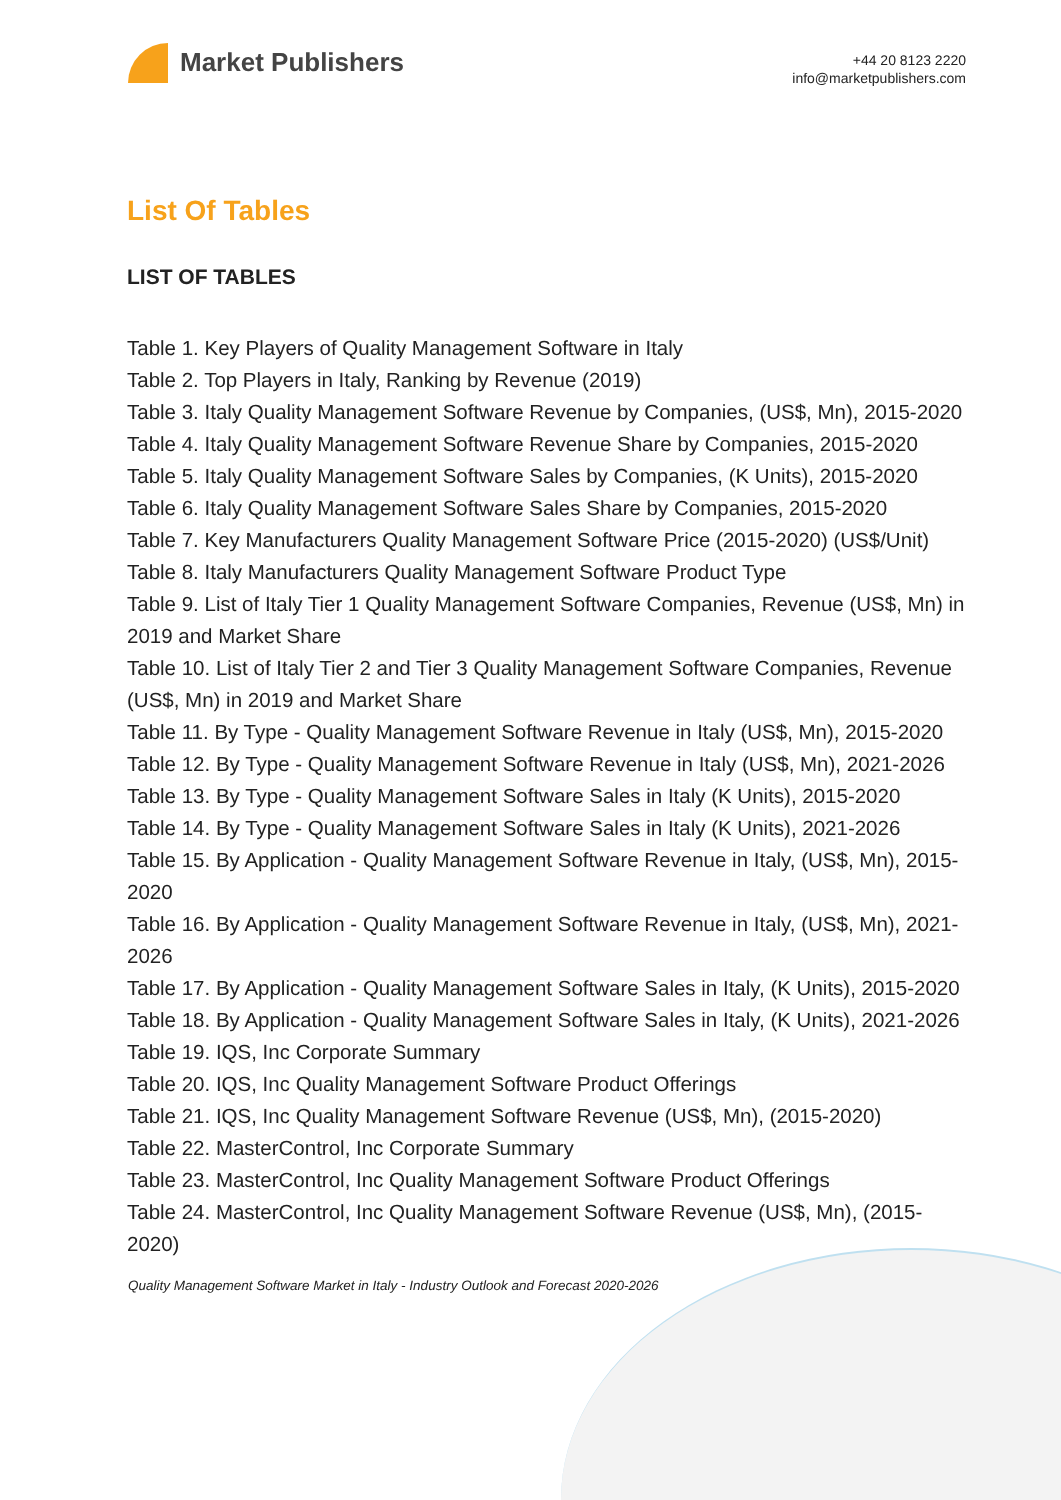Market Publishers
+44 20 8123 2220
info@marketpublishers.com
List Of Tables
LIST OF TABLES
Table 1. Key Players of Quality Management Software in Italy
Table 2. Top Players in Italy, Ranking by Revenue (2019)
Table 3. Italy Quality Management Software Revenue by Companies, (US$, Mn), 2015-2020
Table 4. Italy Quality Management Software Revenue Share by Companies, 2015-2020
Table 5. Italy Quality Management Software Sales by Companies, (K Units), 2015-2020
Table 6. Italy Quality Management Software Sales Share by Companies, 2015-2020
Table 7. Key Manufacturers Quality Management Software Price (2015-2020) (US$/Unit)
Table 8. Italy Manufacturers Quality Management Software Product Type
Table 9. List of Italy Tier 1 Quality Management Software Companies, Revenue (US$, Mn) in 2019 and Market Share
Table 10. List of Italy Tier 2 and Tier 3 Quality Management Software Companies, Revenue (US$, Mn) in 2019 and Market Share
Table 11. By Type - Quality Management Software Revenue in Italy (US$, Mn), 2015-2020
Table 12. By Type - Quality Management Software Revenue in Italy (US$, Mn), 2021-2026
Table 13. By Type - Quality Management Software Sales in Italy (K Units), 2015-2020
Table 14. By Type - Quality Management Software Sales in Italy (K Units), 2021-2026
Table 15. By Application - Quality Management Software Revenue in Italy, (US$, Mn), 2015-2020
Table 16. By Application - Quality Management Software Revenue in Italy, (US$, Mn), 2021-2026
Table 17. By Application - Quality Management Software Sales in Italy, (K Units), 2015-2020
Table 18. By Application - Quality Management Software Sales in Italy, (K Units), 2021-2026
Table 19. IQS, Inc Corporate Summary
Table 20. IQS, Inc Quality Management Software Product Offerings
Table 21. IQS, Inc Quality Management Software Revenue (US$, Mn), (2015-2020)
Table 22. MasterControl, Inc Corporate Summary
Table 23. MasterControl, Inc Quality Management Software Product Offerings
Table 24. MasterControl, Inc Quality Management Software Revenue (US$, Mn), (2015-2020)
Quality Management Software Market in Italy - Industry Outlook and Forecast 2020-2026